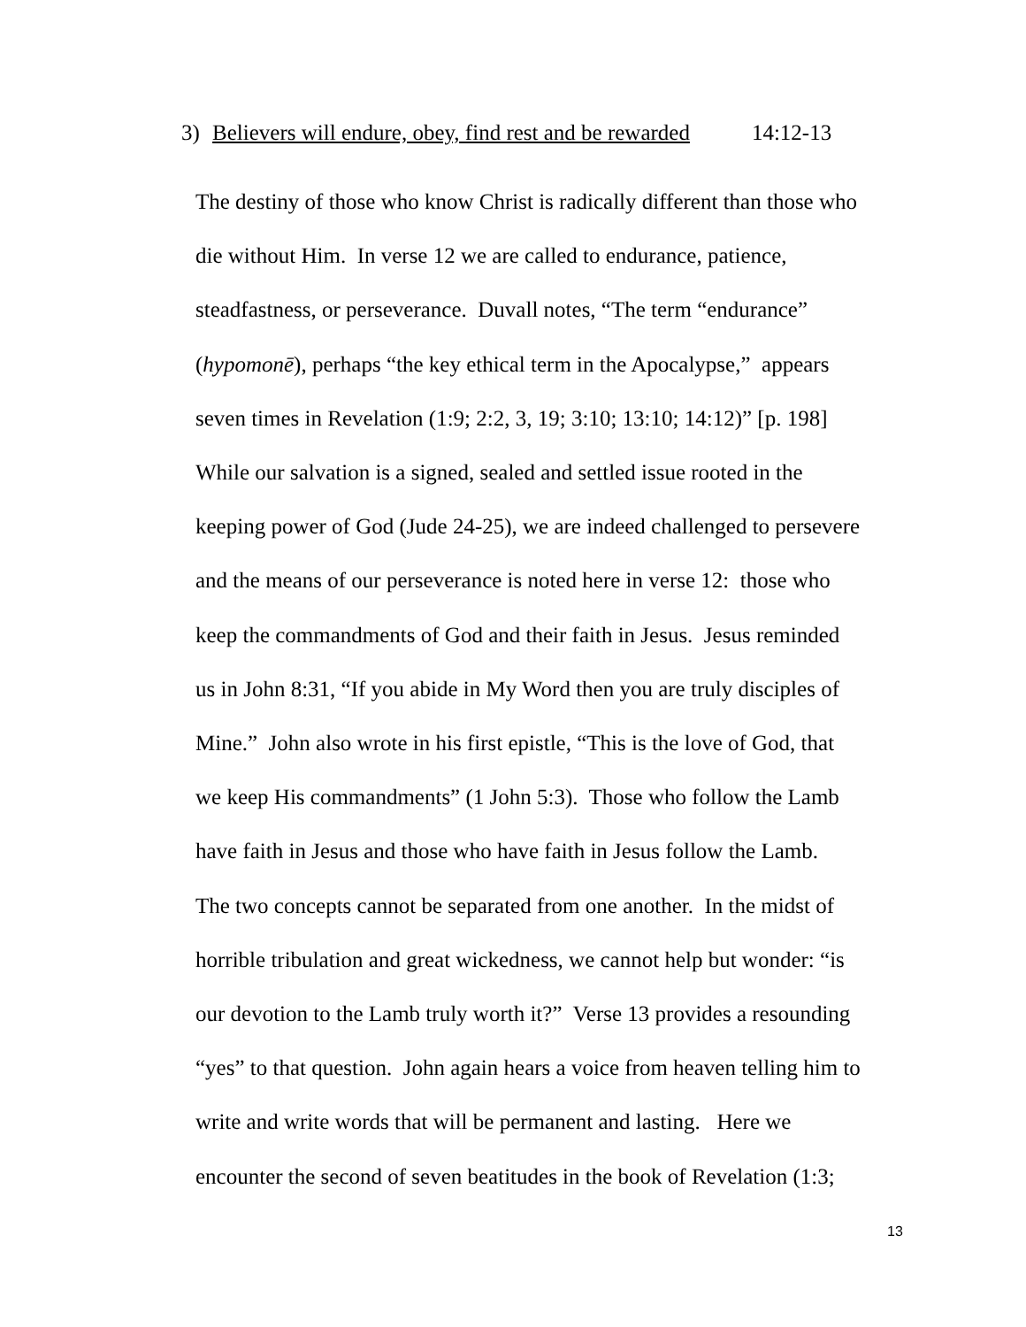3) Believers will endure, obey, find rest and be rewarded 14:12-13
The destiny of those who know Christ is radically different than those who
die without Him. In verse 12 we are called to endurance, patience,
steadfastness, or perseverance. Duvall notes, “The term “endurance”
(hypomonē), perhaps “the key ethical term in the Apocalypse,” appears
seven times in Revelation (1:9; 2:2, 3, 19; 3:10; 13:10; 14:12)” [p. 198]
While our salvation is a signed, sealed and settled issue rooted in the
keeping power of God (Jude 24-25), we are indeed challenged to persevere
and the means of our perseverance is noted here in verse 12: those who
keep the commandments of God and their faith in Jesus. Jesus reminded
us in John 8:31, “If you abide in My Word then you are truly disciples of
Mine.” John also wrote in his first epistle, “This is the love of God, that
we keep His commandments” (1 John 5:3). Those who follow the Lamb
have faith in Jesus and those who have faith in Jesus follow the Lamb.
The two concepts cannot be separated from one another. In the midst of
horrible tribulation and great wickedness, we cannot help but wonder: “is
our devotion to the Lamb truly worth it?” Verse 13 provides a resounding
“yes” to that question. John again hears a voice from heaven telling him to
write and write words that will be permanent and lasting. Here we
encounter the second of seven beatitudes in the book of Revelation (1:3;
13